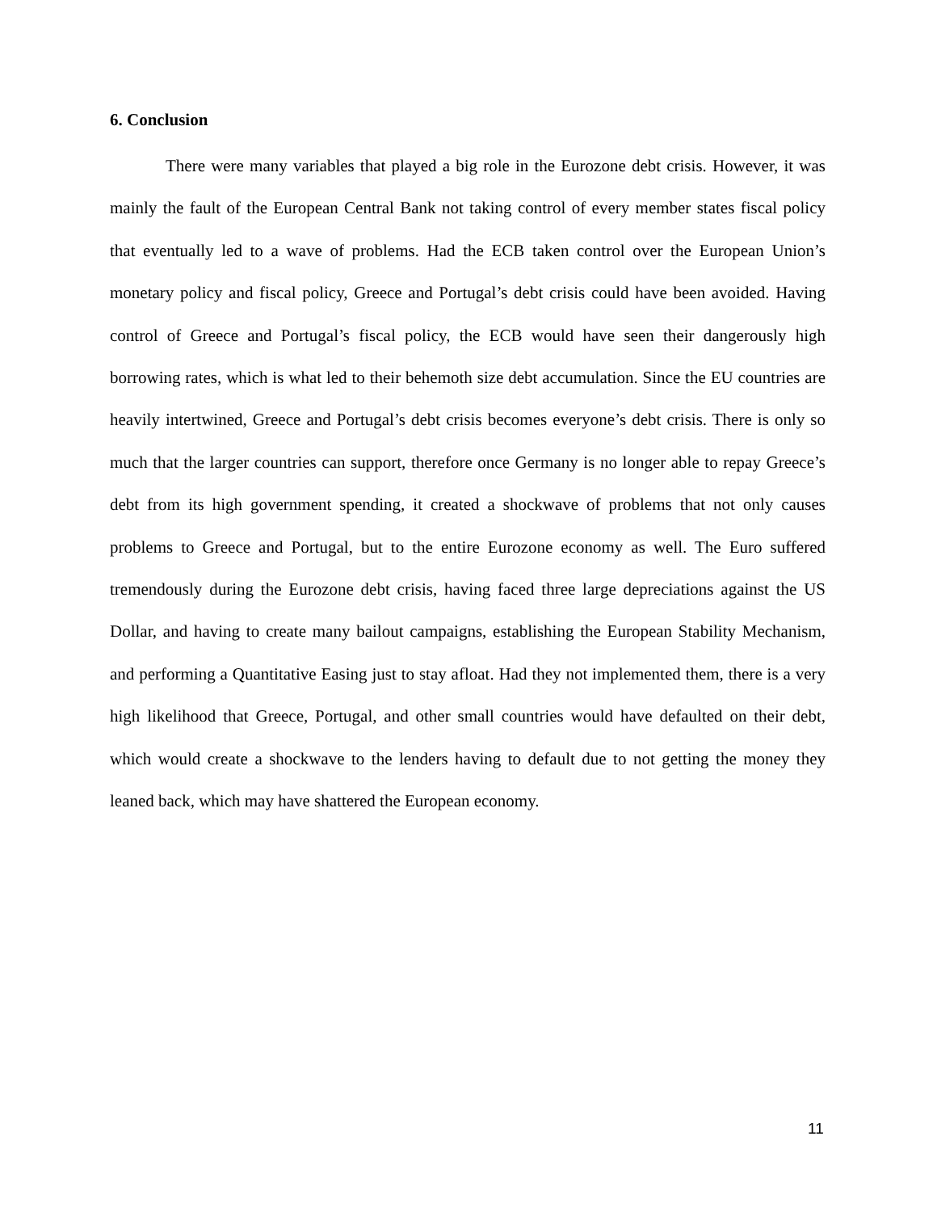6. Conclusion
There were many variables that played a big role in the Eurozone debt crisis. However, it was mainly the fault of the European Central Bank not taking control of every member states fiscal policy that eventually led to a wave of problems. Had the ECB taken control over the European Union’s monetary policy and fiscal policy, Greece and Portugal’s debt crisis could have been avoided. Having control of Greece and Portugal’s fiscal policy, the ECB would have seen their dangerously high borrowing rates, which is what led to their behemoth size debt accumulation. Since the EU countries are heavily intertwined, Greece and Portugal’s debt crisis becomes everyone’s debt crisis. There is only so much that the larger countries can support, therefore once Germany is no longer able to repay Greece’s debt from its high government spending, it created a shockwave of problems that not only causes problems to Greece and Portugal, but to the entire Eurozone economy as well. The Euro suffered tremendously during the Eurozone debt crisis, having faced three large depreciations against the US Dollar, and having to create many bailout campaigns, establishing the European Stability Mechanism, and performing a Quantitative Easing just to stay afloat. Had they not implemented them, there is a very high likelihood that Greece, Portugal, and other small countries would have defaulted on their debt, which would create a shockwave to the lenders having to default due to not getting the money they leaned back, which may have shattered the European economy.
11